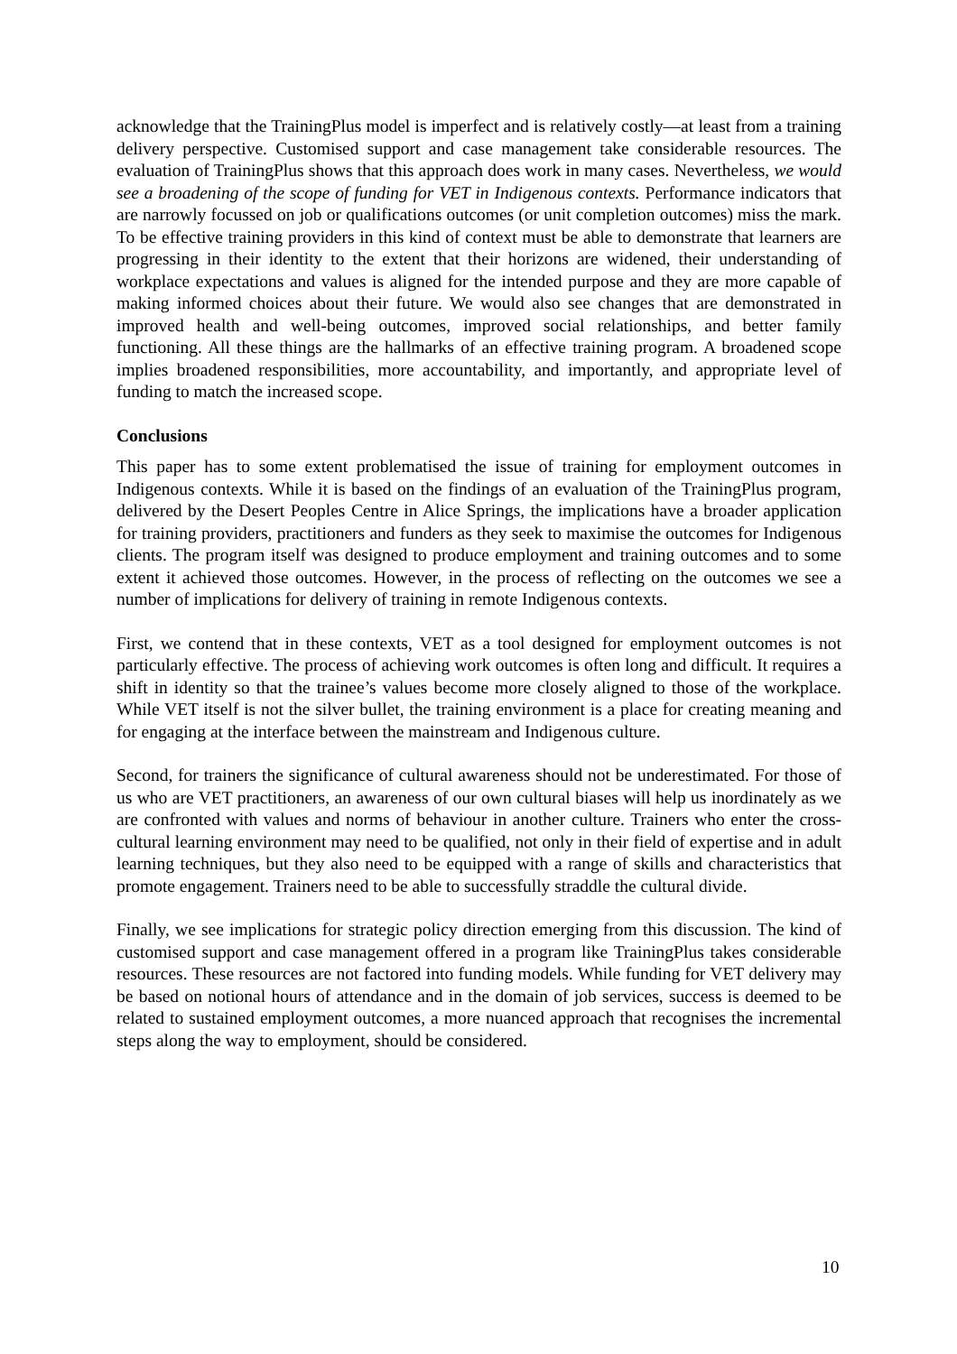acknowledge that the TrainingPlus model is imperfect and is relatively costly—at least from a training delivery perspective. Customised support and case management take considerable resources. The evaluation of TrainingPlus shows that this approach does work in many cases. Nevertheless, we would see a broadening of the scope of funding for VET in Indigenous contexts. Performance indicators that are narrowly focussed on job or qualifications outcomes (or unit completion outcomes) miss the mark. To be effective training providers in this kind of context must be able to demonstrate that learners are progressing in their identity to the extent that their horizons are widened, their understanding of workplace expectations and values is aligned for the intended purpose and they are more capable of making informed choices about their future. We would also see changes that are demonstrated in improved health and well-being outcomes, improved social relationships, and better family functioning. All these things are the hallmarks of an effective training program. A broadened scope implies broadened responsibilities, more accountability, and importantly, and appropriate level of funding to match the increased scope.
Conclusions
This paper has to some extent problematised the issue of training for employment outcomes in Indigenous contexts. While it is based on the findings of an evaluation of the TrainingPlus program, delivered by the Desert Peoples Centre in Alice Springs, the implications have a broader application for training providers, practitioners and funders as they seek to maximise the outcomes for Indigenous clients. The program itself was designed to produce employment and training outcomes and to some extent it achieved those outcomes. However, in the process of reflecting on the outcomes we see a number of implications for delivery of training in remote Indigenous contexts.
First, we contend that in these contexts, VET as a tool designed for employment outcomes is not particularly effective. The process of achieving work outcomes is often long and difficult. It requires a shift in identity so that the trainee’s values become more closely aligned to those of the workplace. While VET itself is not the silver bullet, the training environment is a place for creating meaning and for engaging at the interface between the mainstream and Indigenous culture.
Second, for trainers the significance of cultural awareness should not be underestimated. For those of us who are VET practitioners, an awareness of our own cultural biases will help us inordinately as we are confronted with values and norms of behaviour in another culture. Trainers who enter the cross-cultural learning environment may need to be qualified, not only in their field of expertise and in adult learning techniques, but they also need to be equipped with a range of skills and characteristics that promote engagement. Trainers need to be able to successfully straddle the cultural divide.
Finally, we see implications for strategic policy direction emerging from this discussion. The kind of customised support and case management offered in a program like TrainingPlus takes considerable resources. These resources are not factored into funding models. While funding for VET delivery may be based on notional hours of attendance and in the domain of job services, success is deemed to be related to sustained employment outcomes, a more nuanced approach that recognises the incremental steps along the way to employment, should be considered.
10